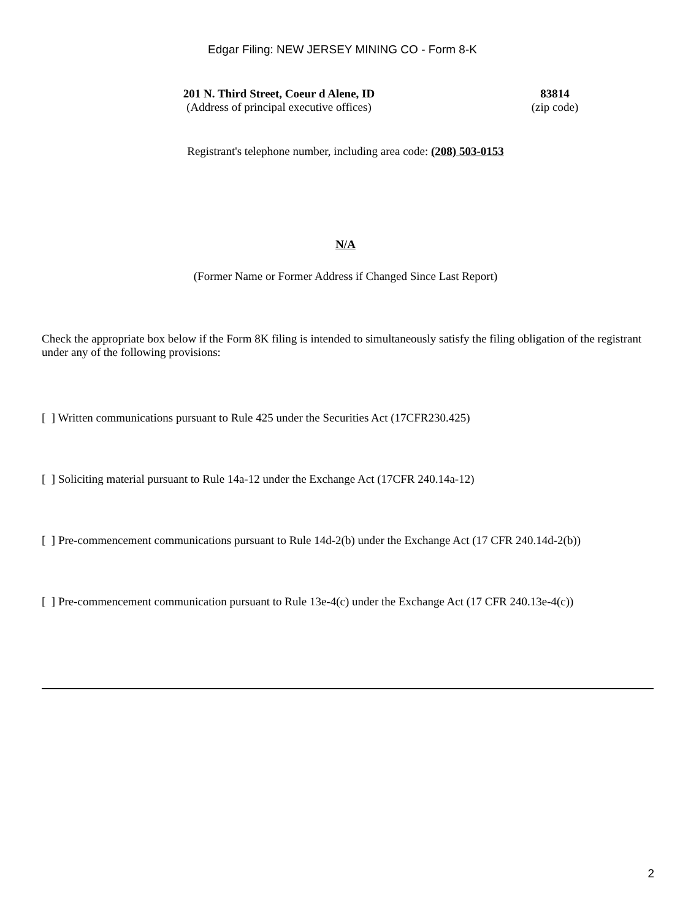Edgar Filing: NEW JERSEY MINING CO - Form 8-K
201 N. Third Street, Coeur d Alene, ID
(Address of principal executive offices)
83814
(zip code)
Registrant's telephone number, including area code: (208) 503-0153
N/A
(Former Name or Former Address if Changed Since Last Report)
Check the appropriate box below if the Form 8K filing is intended to simultaneously satisfy the filing obligation of the registrant under any of the following provisions:
[ ] Written communications pursuant to Rule 425 under the Securities Act (17CFR230.425)
[ ] Soliciting material pursuant to Rule 14a-12 under the Exchange Act (17CFR 240.14a-12)
[ ] Pre-commencement communications pursuant to Rule 14d-2(b) under the Exchange Act (17 CFR 240.14d-2(b))
[ ] Pre-commencement communication pursuant to Rule 13e-4(c) under the Exchange Act (17 CFR 240.13e-4(c))
2